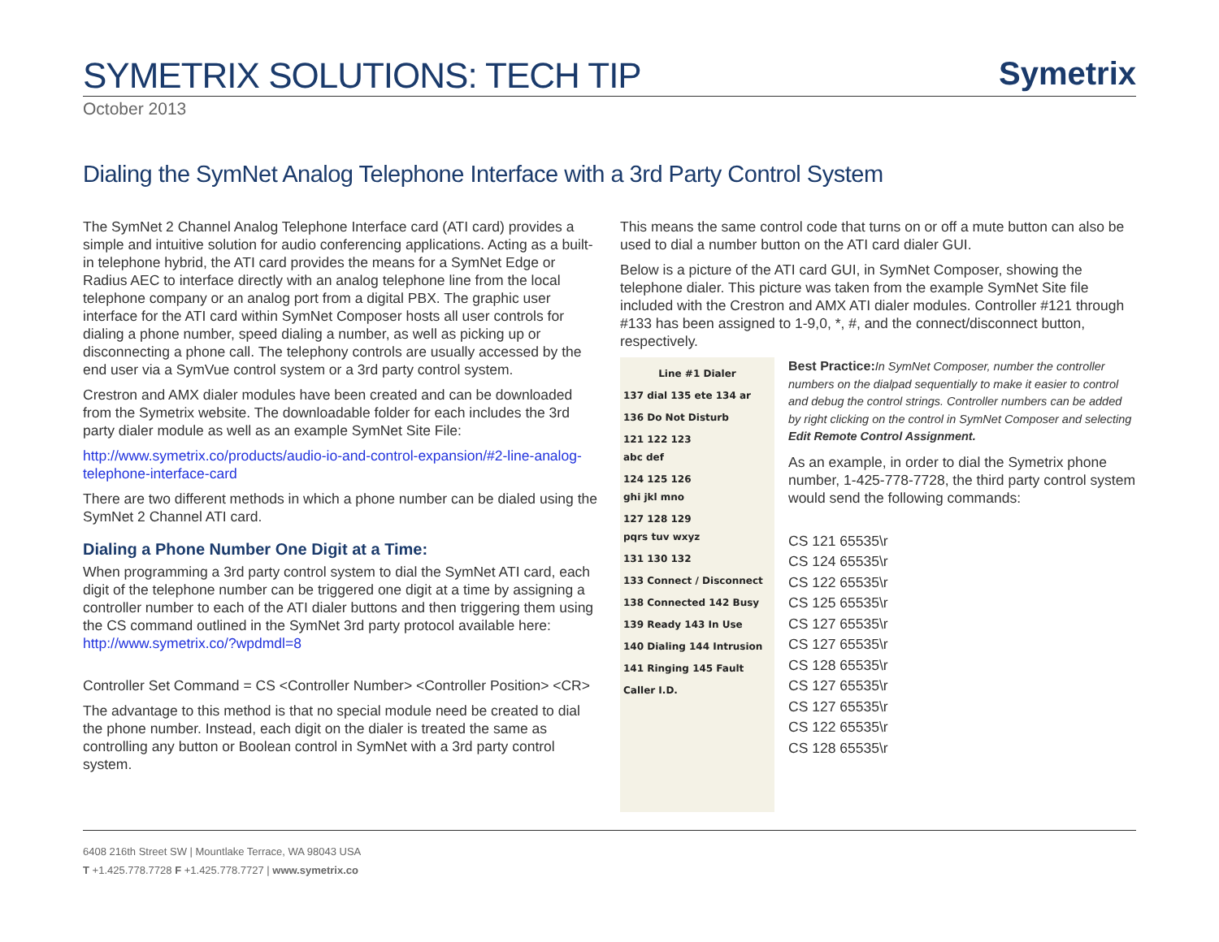SYMETRIX SOLUTIONS: TECH TIP
Symetrix
October 2013
Dialing the SymNet Analog Telephone Interface with a 3rd Party Control System
The SymNet 2 Channel Analog Telephone Interface card (ATI card) provides a simple and intuitive solution for audio conferencing applications. Acting as a built-in telephone hybrid, the ATI card provides the means for a SymNet Edge or Radius AEC to interface directly with an analog telephone line from the local telephone company or an analog port from a digital PBX. The graphic user interface for the ATI card within SymNet Composer hosts all user controls for dialing a phone number, speed dialing a number, as well as picking up or disconnecting a phone call. The telephony controls are usually accessed by the end user via a SymVue control system or a 3rd party control system.
Crestron and AMX dialer modules have been created and can be downloaded from the Symetrix website. The downloadable folder for each includes the 3rd party dialer module as well as an example SymNet Site File:
http://www.symetrix.co/products/audio-io-and-control-expansion/#2-line-analog-telephone-interface-card
There are two different methods in which a phone number can be dialed using the SymNet 2 Channel ATI card.
Dialing a Phone Number One Digit at a Time:
When programming a 3rd party control system to dial the SymNet ATI card, each digit of the telephone number can be triggered one digit at a time by assigning a controller number to each of the ATI dialer buttons and then triggering them using the CS command outlined in the SymNet 3rd party protocol available here: http://www.symetrix.co/?wpdmdl=8
Controller Set Command = CS <Controller Number> <Controller Position> <CR>
The advantage to this method is that no special module need be created to dial the phone number. Instead, each digit on the dialer is treated the same as controlling any button or Boolean control in SymNet with a 3rd party control system.
This means the same control code that turns on or off a mute button can also be used to dial a number button on the ATI card dialer GUI.
Below is a picture of the ATI card GUI, in SymNet Composer, showing the telephone dialer. This picture was taken from the example SymNet Site file included with the Crestron and AMX ATI dialer modules. Controller #121 through #133 has been assigned to 1-9,0, *, #, and the connect/disconnect button, respectively.
Line #1 Dialer
137 dial 135 ete 134 ar
136 Do Not Disturb
121 122 123
abc def
124 125 126
ghi jkl mno
127 128 129
pqrs tuv wxyz
131 130 132
133 Connect / Disconnect
138 Connected 142 Busy
139 Ready 143 In Use
140 Dialing 144 Intrusion
141 Ringing 145 Fault
Caller I.D.
Best Practice: In SymNet Composer, number the controller numbers on the dialpad sequentially to make it easier to control and debug the control strings. Controller numbers can be added by right clicking on the control in SymNet Composer and selecting Edit Remote Control Assignment.
As an example, in order to dial the Symetrix phone number, 1-425-778-7728, the third party control system would send the following commands:
CS 121 65535\r
CS 124 65535\r
CS 122 65535\r
CS 125 65535\r
CS 127 65535\r
CS 127 65535\r
CS 128 65535\r
CS 127 65535\r
CS 127 65535\r
CS 122 65535\r
CS 128 65535\r
6408 216th Street SW | Mountlake Terrace, WA 98043 USA
T +1.425.778.7728 F +1.425.778.7727 | www.symetrix.co